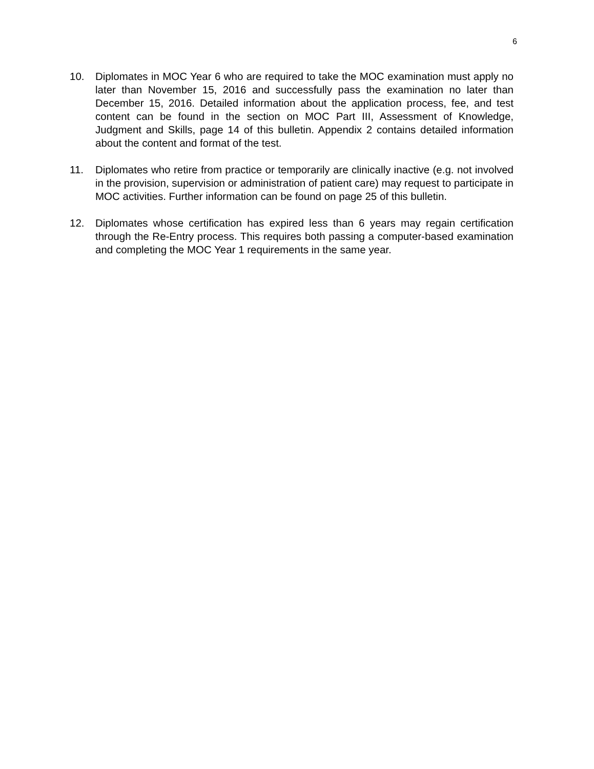6
10. Diplomates in MOC Year 6 who are required to take the MOC examination must apply no later than November 15, 2016 and successfully pass the examination no later than December 15, 2016. Detailed information about the application process, fee, and test content can be found in the section on MOC Part III, Assessment of Knowledge, Judgment and Skills, page 14 of this bulletin. Appendix 2 contains detailed information about the content and format of the test.
11. Diplomates who retire from practice or temporarily are clinically inactive (e.g. not involved in the provision, supervision or administration of patient care) may request to participate in MOC activities. Further information can be found on page 25 of this bulletin.
12. Diplomates whose certification has expired less than 6 years may regain certification through the Re-Entry process. This requires both passing a computer-based examination and completing the MOC Year 1 requirements in the same year.